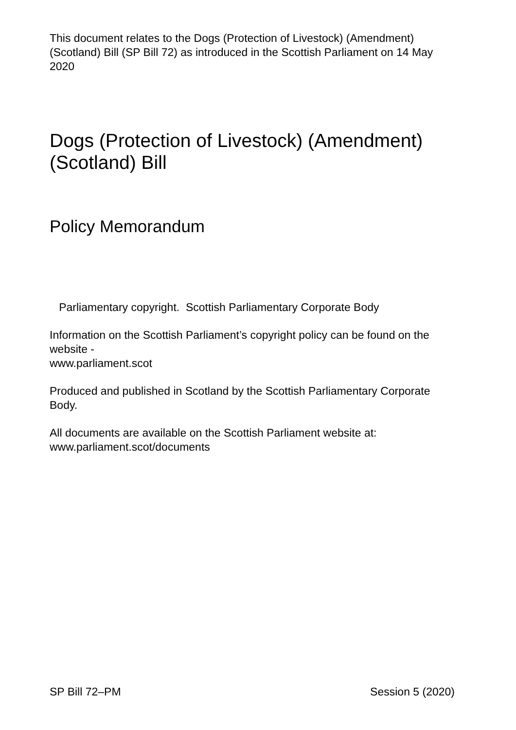This document relates to the Dogs (Protection of Livestock) (Amendment) (Scotland) Bill (SP Bill 72) as introduced in the Scottish Parliament on 14 May 2020
Dogs (Protection of Livestock) (Amendment) (Scotland) Bill
Policy Memorandum
Parliamentary copyright. Scottish Parliamentary Corporate Body
Information on the Scottish Parliament’s copyright policy can be found on the website -
www.parliament.scot
Produced and published in Scotland by the Scottish Parliamentary Corporate Body.
All documents are available on the Scottish Parliament website at:
www.parliament.scot/documents
SP Bill 72–PM Session 5 (2020)